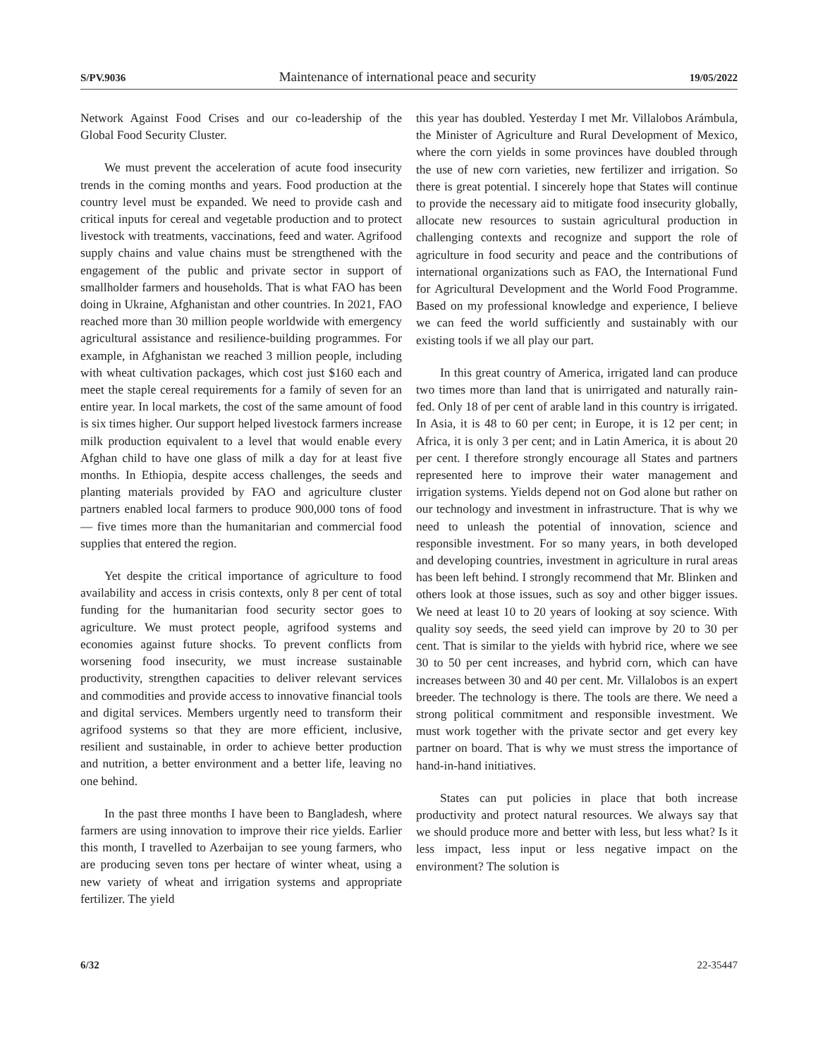S/PV.9036 Maintenance of international peace and security 19/05/2022
Network Against Food Crises and our co-leadership of the Global Food Security Cluster.
We must prevent the acceleration of acute food insecurity trends in the coming months and years. Food production at the country level must be expanded. We need to provide cash and critical inputs for cereal and vegetable production and to protect livestock with treatments, vaccinations, feed and water. Agrifood supply chains and value chains must be strengthened with the engagement of the public and private sector in support of smallholder farmers and households. That is what FAO has been doing in Ukraine, Afghanistan and other countries. In 2021, FAO reached more than 30 million people worldwide with emergency agricultural assistance and resilience-building programmes. For example, in Afghanistan we reached 3 million people, including with wheat cultivation packages, which cost just $160 each and meet the staple cereal requirements for a family of seven for an entire year. In local markets, the cost of the same amount of food is six times higher. Our support helped livestock farmers increase milk production equivalent to a level that would enable every Afghan child to have one glass of milk a day for at least five months. In Ethiopia, despite access challenges, the seeds and planting materials provided by FAO and agriculture cluster partners enabled local farmers to produce 900,000 tons of food — five times more than the humanitarian and commercial food supplies that entered the region.
Yet despite the critical importance of agriculture to food availability and access in crisis contexts, only 8 per cent of total funding for the humanitarian food security sector goes to agriculture. We must protect people, agrifood systems and economies against future shocks. To prevent conflicts from worsening food insecurity, we must increase sustainable productivity, strengthen capacities to deliver relevant services and commodities and provide access to innovative financial tools and digital services. Members urgently need to transform their agrifood systems so that they are more efficient, inclusive, resilient and sustainable, in order to achieve better production and nutrition, a better environment and a better life, leaving no one behind.
In the past three months I have been to Bangladesh, where farmers are using innovation to improve their rice yields. Earlier this month, I travelled to Azerbaijan to see young farmers, who are producing seven tons per hectare of winter wheat, using a new variety of wheat and irrigation systems and appropriate fertilizer. The yield
this year has doubled. Yesterday I met Mr. Villalobos Arámbula, the Minister of Agriculture and Rural Development of Mexico, where the corn yields in some provinces have doubled through the use of new corn varieties, new fertilizer and irrigation. So there is great potential. I sincerely hope that States will continue to provide the necessary aid to mitigate food insecurity globally, allocate new resources to sustain agricultural production in challenging contexts and recognize and support the role of agriculture in food security and peace and the contributions of international organizations such as FAO, the International Fund for Agricultural Development and the World Food Programme. Based on my professional knowledge and experience, I believe we can feed the world sufficiently and sustainably with our existing tools if we all play our part.
In this great country of America, irrigated land can produce two times more than land that is unirrigated and naturally rain-fed. Only 18 of per cent of arable land in this country is irrigated. In Asia, it is 48 to 60 per cent; in Europe, it is 12 per cent; in Africa, it is only 3 per cent; and in Latin America, it is about 20 per cent. I therefore strongly encourage all States and partners represented here to improve their water management and irrigation systems. Yields depend not on God alone but rather on our technology and investment in infrastructure. That is why we need to unleash the potential of innovation, science and responsible investment. For so many years, in both developed and developing countries, investment in agriculture in rural areas has been left behind. I strongly recommend that Mr. Blinken and others look at those issues, such as soy and other bigger issues. We need at least 10 to 20 years of looking at soy science. With quality soy seeds, the seed yield can improve by 20 to 30 per cent. That is similar to the yields with hybrid rice, where we see 30 to 50 per cent increases, and hybrid corn, which can have increases between 30 and 40 per cent. Mr. Villalobos is an expert breeder. The technology is there. The tools are there. We need a strong political commitment and responsible investment. We must work together with the private sector and get every key partner on board. That is why we must stress the importance of hand-in-hand initiatives.
States can put policies in place that both increase productivity and protect natural resources. We always say that we should produce more and better with less, but less what? Is it less impact, less input or less negative impact on the environment? The solution is
6/32 22-35447